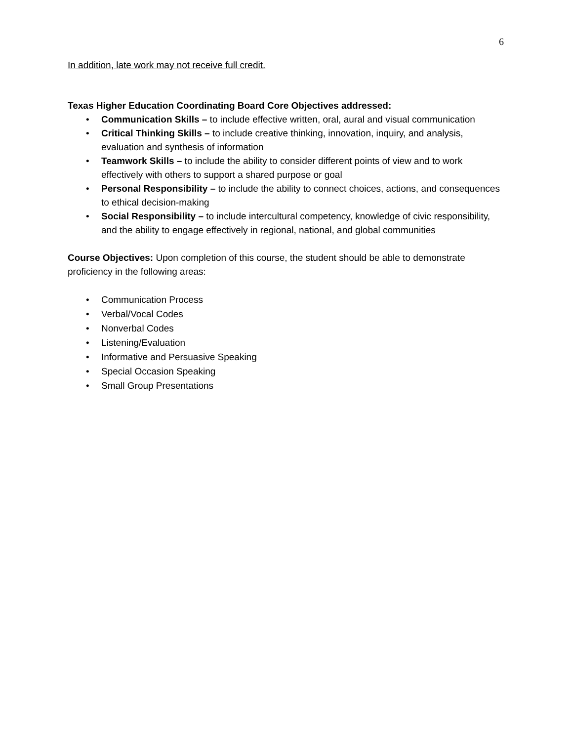6
In addition, late work may not receive full credit.
Texas Higher Education Coordinating Board Core Objectives addressed:
• Communication Skills – to include effective written, oral, aural and visual communication
• Critical Thinking Skills – to include creative thinking, innovation, inquiry, and analysis, evaluation and synthesis of information
• Teamwork Skills – to include the ability to consider different points of view and to work effectively with others to support a shared purpose or goal
• Personal Responsibility – to include the ability to connect choices, actions, and consequences to ethical decision-making
• Social Responsibility – to include intercultural competency, knowledge of civic responsibility, and the ability to engage effectively in regional, national, and global communities
Course Objectives: Upon completion of this course, the student should be able to demonstrate proficiency in the following areas:
• Communication Process
• Verbal/Vocal Codes
• Nonverbal Codes
• Listening/Evaluation
• Informative and Persuasive Speaking
• Special Occasion Speaking
• Small Group Presentations